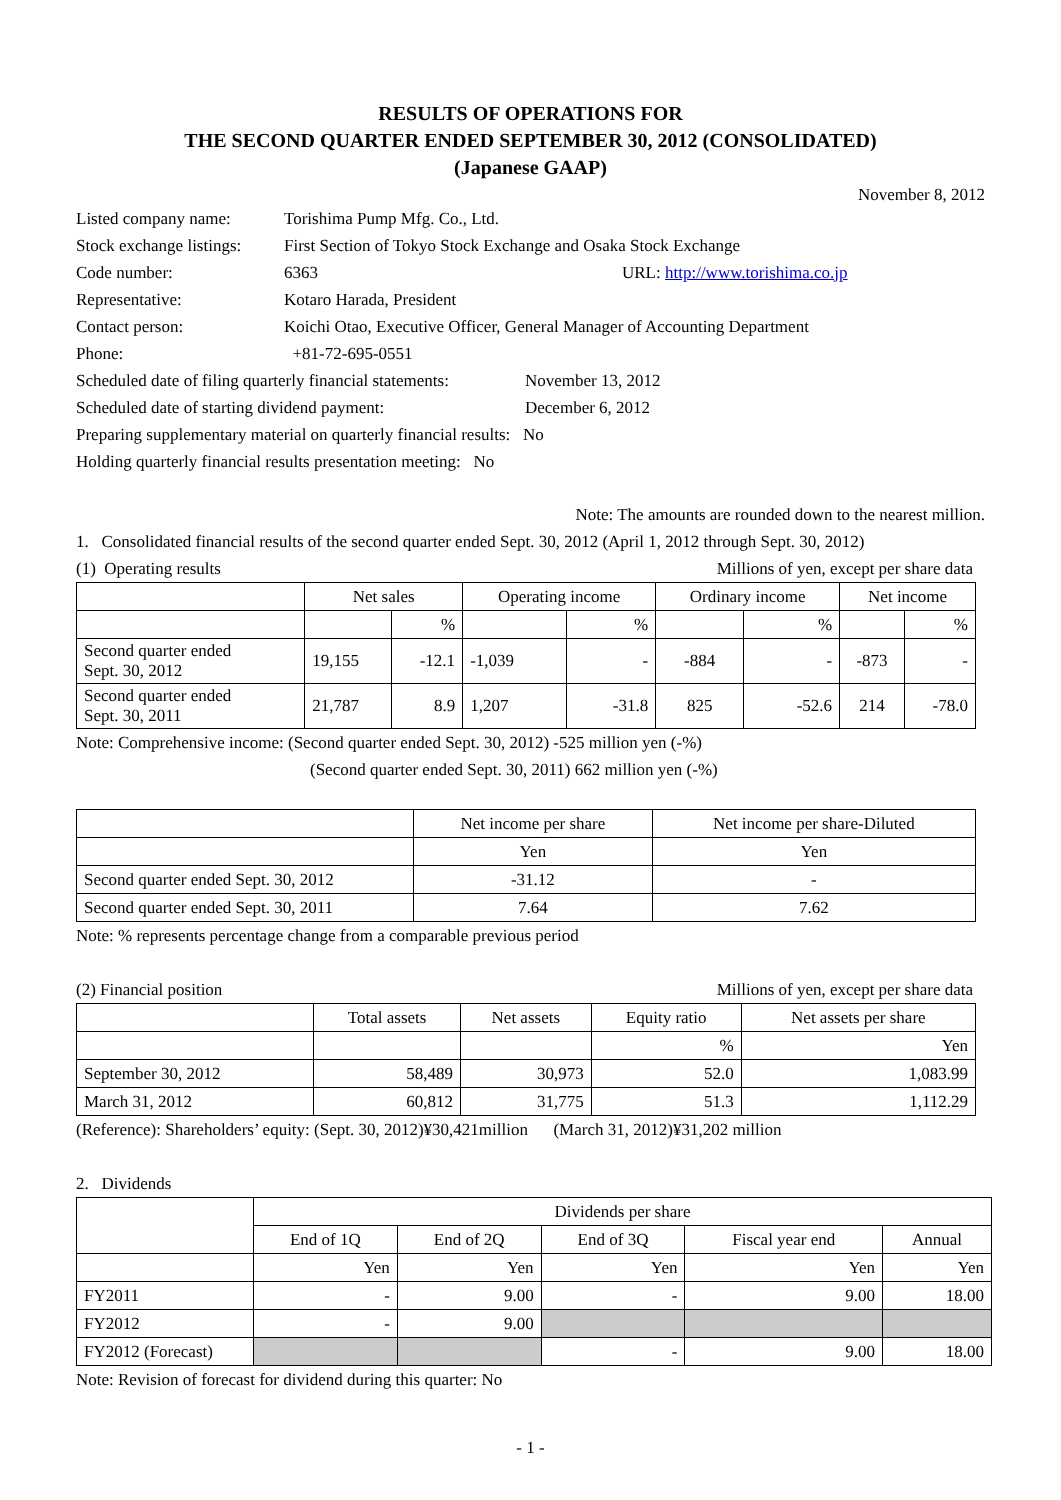RESULTS OF OPERATIONS FOR
THE SECOND QUARTER ENDED SEPTEMBER 30, 2012 (CONSOLIDATED)
(Japanese GAAP)
November 8, 2012
Listed company name: Torishima Pump Mfg. Co., Ltd.
Stock exchange listings: First Section of Tokyo Stock Exchange and Osaka Stock Exchange
Code number: 6363 URL: http://www.torishima.co.jp
Representative: Kotaro Harada, President
Contact person: Koichi Otao, Executive Officer, General Manager of Accounting Department
Phone: +81-72-695-0551
Scheduled date of filing quarterly financial statements: November 13, 2012
Scheduled date of starting dividend payment: December 6, 2012
Preparing supplementary material on quarterly financial results: No
Holding quarterly financial results presentation meeting: No
Note: The amounts are rounded down to the nearest million.
1. Consolidated financial results of the second quarter ended Sept. 30, 2012 (April 1, 2012 through Sept. 30, 2012)
(1) Operating results Millions of yen, except per share data
| | Net sales | | Operating income | | Ordinary income | | Net income | |
| --- | --- | --- | --- | --- | --- | --- | --- | --- |
| | | % | | % | | % | | % |
| Second quarter ended Sept. 30, 2012 | 19,155 | -12.1 | -1,039 | - | -884 | - | -873 | - |
| Second quarter ended Sept. 30, 2011 | 21,787 | 8.9 | 1,207 | -31.8 | 825 | -52.6 | 214 | -78.0 |
Note: Comprehensive income: (Second quarter ended Sept. 30, 2012) -525 million yen (-%)
(Second quarter ended Sept. 30, 2011) 662 million yen (-%)
| | Net income per share | Net income per share-Diluted |
| --- | --- | --- |
| | Yen | Yen |
| Second quarter ended Sept. 30, 2012 | -31.12 | - |
| Second quarter ended Sept. 30, 2011 | 7.64 | 7.62 |
Note: % represents percentage change from a comparable previous period
(2) Financial position Millions of yen, except per share data
| | Total assets | Net assets | Equity ratio | Net assets per share |
| --- | --- | --- | --- | --- |
| | | | % | Yen |
| September 30, 2012 | 58,489 | 30,973 | 52.0 | 1,083.99 |
| March 31, 2012 | 60,812 | 31,775 | 51.3 | 1,112.29 |
(Reference): Shareholders’ equity: (Sept. 30, 2012)¥30,421million (March 31, 2012)¥31,202 million
2. Dividends
| | Dividends per share | | | | |
| --- | --- | --- | --- | --- | --- |
| | End of 1Q | End of 2Q | End of 3Q | Fiscal year end | Annual |
| | Yen | Yen | Yen | Yen | Yen |
| FY2011 | - | 9.00 | - | 9.00 | 18.00 |
| FY2012 | - | 9.00 | | | |
| FY2012 (Forecast) | | | - | 9.00 | 18.00 |
Note: Revision of forecast for dividend during this quarter: No
- 1 -